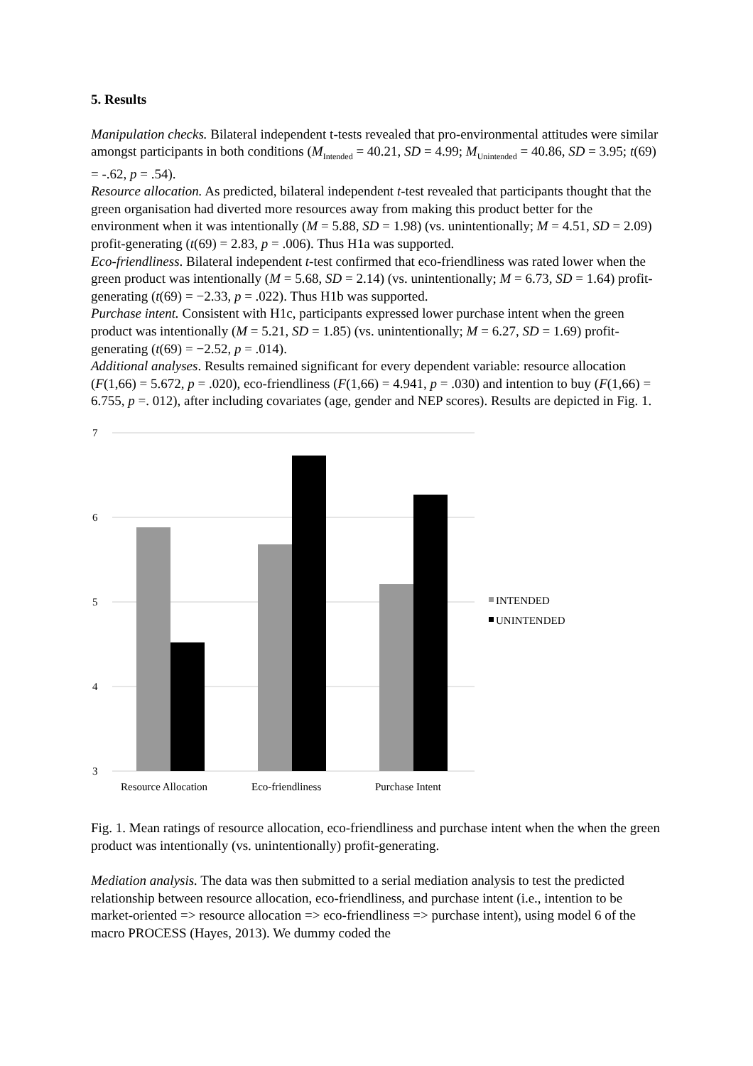5. Results
Manipulation checks. Bilateral independent t-tests revealed that pro-environmental attitudes were similar amongst participants in both conditions (M<sub>Intended</sub> = 40.21, SD = 4.99; M<sub>Unintended</sub> = 40.86, SD = 3.95; t(69) = -.62, p = .54).
Resource allocation. As predicted, bilateral independent t-test revealed that participants thought that the green organisation had diverted more resources away from making this product better for the environment when it was intentionally (M = 5.88, SD = 1.98) (vs. unintentionally; M = 4.51, SD = 2.09) profit-generating (t(69) = 2.83, p = .006). Thus H1a was supported.
Eco-friendliness. Bilateral independent t-test confirmed that eco-friendliness was rated lower when the green product was intentionally (M = 5.68, SD = 2.14) (vs. unintentionally; M = 6.73, SD = 1.64) profit-generating (t(69) = −2.33, p = .022). Thus H1b was supported.
Purchase intent. Consistent with H1c, participants expressed lower purchase intent when the green product was intentionally (M = 5.21, SD = 1.85) (vs. unintentionally; M = 6.27, SD = 1.69) profit-generating (t(69) = −2.52, p = .014).
Additional analyses. Results remained significant for every dependent variable: resource allocation (F(1,66) = 5.672, p = .020), eco-friendliness (F(1,66) = 4.941, p = .030) and intention to buy (F(1,66) = 6.755, p =. 012), after including covariates (age, gender and NEP scores). Results are depicted in Fig. 1.
7
6
5
4
3
Resource Allocation
Eco-friendliness
Purchase Intent
INTENDED
UNINTENDED
Fig. 1. Mean ratings of resource allocation, eco-friendliness and purchase intent when the when the green product was intentionally (vs. unintentionally) profit-generating.
Mediation analysis. The data was then submitted to a serial mediation analysis to test the predicted relationship between resource allocation, eco-friendliness, and purchase intent (i.e., intention to be market-oriented => resource allocation => eco-friendliness => purchase intent), using model 6 of the macro PROCESS (Hayes, 2013). We dummy coded the